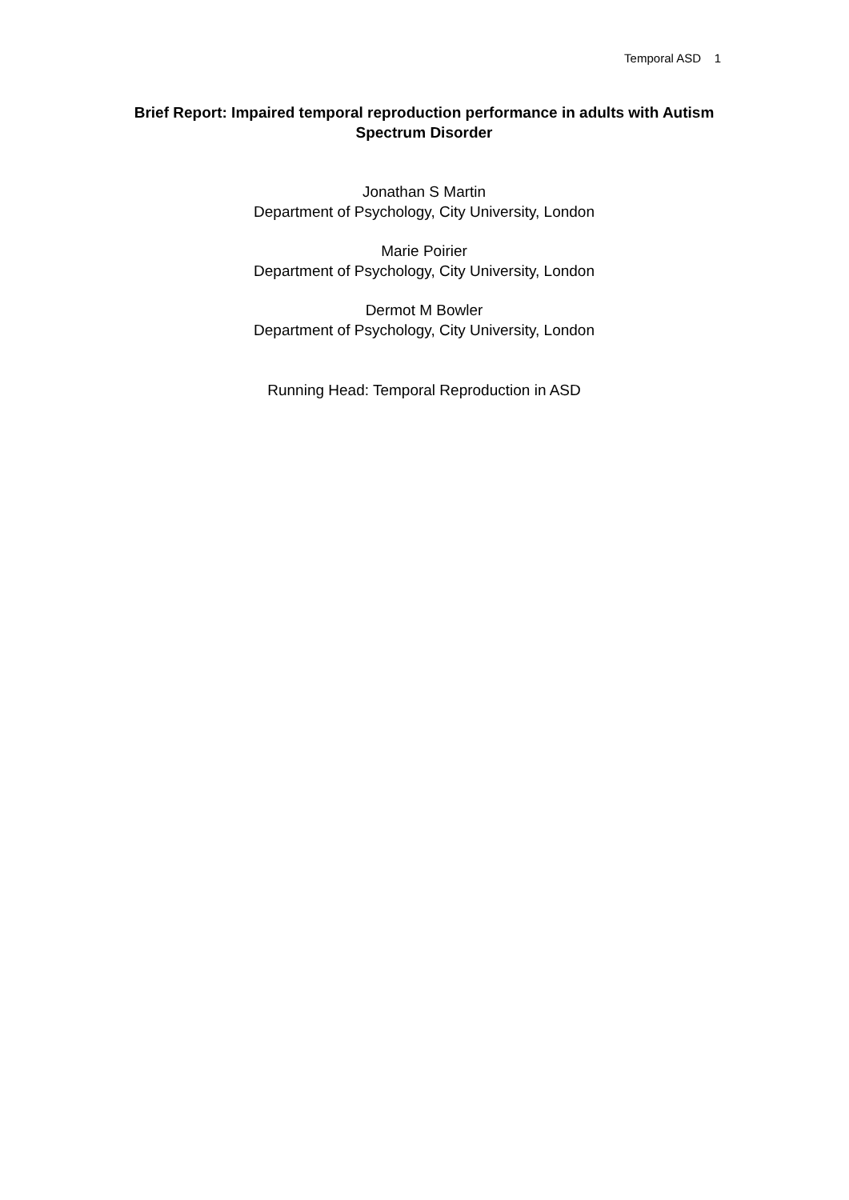Temporal ASD 1
Brief Report: Impaired temporal reproduction performance in adults with Autism Spectrum Disorder
Jonathan S Martin
Department of Psychology, City University, London
Marie Poirier
Department of Psychology, City University, London
Dermot M Bowler
Department of Psychology, City University, London
Running Head: Temporal Reproduction in ASD